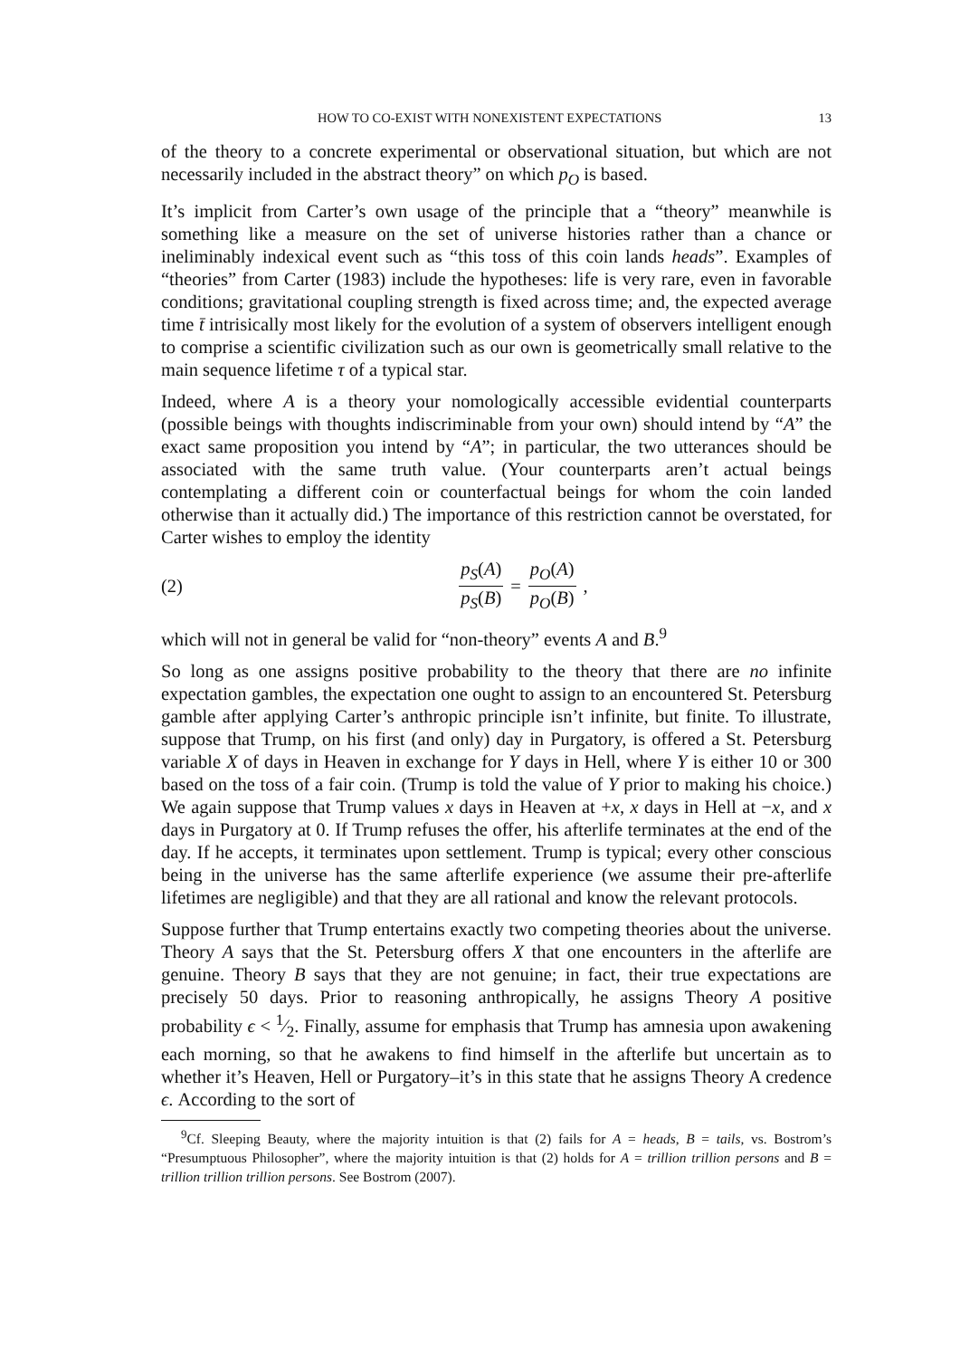HOW TO CO-EXIST WITH NONEXISTENT EXPECTATIONS 13
of the theory to a concrete experimental or observational situation, but which are not necessarily included in the abstract theory” on which p<sub>O</sub> is based.
It’s implicit from Carter’s own usage of the principle that a “theory” meanwhile is something like a measure on the set of universe histories rather than a chance or ineliminably indexical event such as “this toss of this coin lands heads”. Examples of “theories” from Carter (1983) include the hypotheses: life is very rare, even in favorable conditions; gravitational coupling strength is fixed across time; and, the expected average time t̄ intrisically most likely for the evolution of a system of observers intelligent enough to comprise a scientific civilization such as our own is geometrically small relative to the main sequence lifetime τ of a typical star.
Indeed, where A is a theory your nomologically accessible evidential counterparts (possible beings with thoughts indiscriminable from your own) should intend by “A” the exact same proposition you intend by “A”; in particular, the two utterances should be associated with the same truth value. (Your counterparts aren’t actual beings contemplating a different coin or counterfactual beings for whom the coin landed otherwise than it actually did.) The importance of this restriction cannot be overstated, for Carter wishes to employ the identity
(2) p<sub>S</sub>(A) p<sub>S</sub>(B) = p<sub>O</sub>(A) p<sub>O</sub>(B),
which will not in general be valid for “non-theory” events A and B.<sup>9</sup>
So long as one assigns positive probability to the theory that there are no infinite expectation gambles, the expectation one ought to assign to an encountered St. Petersburg gamble after applying Carter’s anthropic principle isn’t infinite, but finite. To illustrate, suppose that Trump, on his first (and only) day in Purgatory, is offered a St. Petersburg variable X of days in Heaven in exchange for Y days in Hell, where Y is either 10 or 300 based on the toss of a fair coin. (Trump is told the value of Y prior to making his choice.) We again suppose that Trump values x days in Heaven at +x, x days in Hell at −x, and x days in Purgatory at 0. If Trump refuses the offer, his afterlife terminates at the end of the day. If he accepts, it terminates upon settlement. Trump is typical; every other conscious being in the universe has the same afterlife experience (we assume their pre-afterlife lifetimes are negligible) and that they are all rational and know the relevant protocols.
Suppose further that Trump entertains exactly two competing theories about the universe. Theory A says that the St. Petersburg offers X that one encounters in the afterlife are genuine. Theory B says that they are not genuine; in fact, their true expectations are precisely 50 days. Prior to reasoning anthropically, he assigns Theory A positive probability ϵ < 1⁄2. Finally, assume for emphasis that Trump has amnesia upon awakening each morning, so that he awakens to find himself in the afterlife but uncertain as to whether it’s Heaven, Hell or Purgatory–it’s in this state that he assigns Theory A credence ϵ. According to the sort of
<sup>9</sup> Cf. Sleeping Beauty, where the majority intuition is that (2) fails for A = heads, B = tails, vs. Bostrom’s “Presumptuous Philosopher”, where the majority intuition is that (2) holds for A = trillion trillion persons and B = trillion trillion trillion persons. See Bostrom (2007).